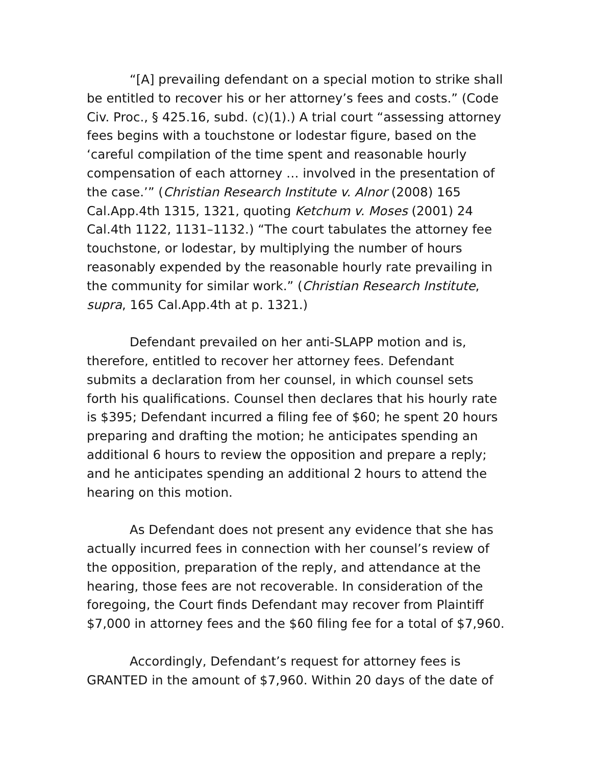“[A] prevailing defendant on a special motion to strike shall be entitled to recover his or her attorney’s fees and costs.” (Code Civ. Proc., § 425.16, subd. (c)(1).) A trial court “assessing attorney fees begins with a touchstone or lodestar figure, based on the ‘careful compilation of the time spent and reasonable hourly compensation of each attorney … involved in the presentation of the case.’” (Christian Research Institute v. Alnor (2008) 165 Cal.App.4th 1315, 1321, quoting Ketchum v. Moses (2001) 24 Cal.4th 1122, 1131–1132.) “The court tabulates the attorney fee touchstone, or lodestar, by multiplying the number of hours reasonably expended by the reasonable hourly rate prevailing in the community for similar work.” (Christian Research Institute, supra, 165 Cal.App.4th at p. 1321.)
Defendant prevailed on her anti-SLAPP motion and is, therefore, entitled to recover her attorney fees. Defendant submits a declaration from her counsel, in which counsel sets forth his qualifications. Counsel then declares that his hourly rate is $395; Defendant incurred a filing fee of $60; he spent 20 hours preparing and drafting the motion; he anticipates spending an additional 6 hours to review the opposition and prepare a reply; and he anticipates spending an additional 2 hours to attend the hearing on this motion.
As Defendant does not present any evidence that she has actually incurred fees in connection with her counsel’s review of the opposition, preparation of the reply, and attendance at the hearing, those fees are not recoverable. In consideration of the foregoing, the Court finds Defendant may recover from Plaintiff $7,000 in attorney fees and the $60 filing fee for a total of $7,960.
Accordingly, Defendant’s request for attorney fees is GRANTED in the amount of $7,960. Within 20 days of the date of